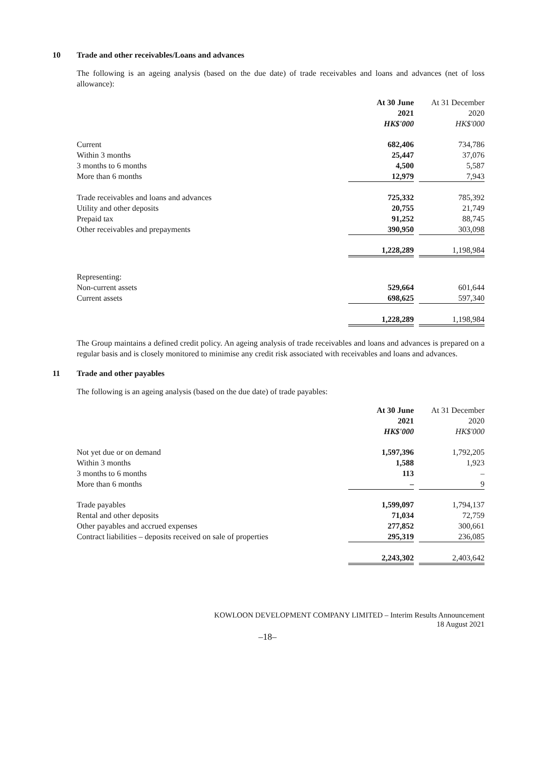10 Trade and other receivables/Loans and advances
The following is an ageing analysis (based on the due date) of trade receivables and loans and advances (net of loss allowance):
| | At 30 June | | At 31 December |
| | 2021 | | 2020 |
| | HK$'000 | | HK$'000 |
| Current | 682,406 | | 734,786 |
| Within 3 months | 25,447 | | 37,076 |
| 3 months to 6 months | 4,500 | | 5,587 |
| More than 6 months | 12,979 | | 7,943 |
| Trade receivables and loans and advances | 725,332 | | 785,392 |
| Utility and other deposits | 20,755 | | 21,749 |
| Prepaid tax | 91,252 | | 88,745 |
| Other receivables and prepayments | 390,950 | | 303,098 |
| | 1,228,289 | | 1,198,984 |
| Representing: | | | |
| Non-current assets | 529,664 | | 601,644 |
| Current assets | 698,625 | | 597,340 |
| | 1,228,289 | | 1,198,984 |
The Group maintains a defined credit policy. An ageing analysis of trade receivables and loans and advances is prepared on a regular basis and is closely monitored to minimise any credit risk associated with receivables and loans and advances.
11 Trade and other payables
The following is an ageing analysis (based on the due date) of trade payables:
| | At 30 June | | At 31 December |
| | 2021 | | 2020 |
| | HK$'000 | | HK$'000 |
| Not yet due or on demand | 1,597,396 | | 1,792,205 |
| Within 3 months | 1,588 | | 1,923 |
| 3 months to 6 months | 113 | | – |
| More than 6 months | – | | 9 |
| Trade payables | 1,599,097 | | 1,794,137 |
| Rental and other deposits | 71,034 | | 72,759 |
| Other payables and accrued expenses | 277,852 | | 300,661 |
| Contract liabilities – deposits received on sale of properties | 295,319 | | 236,085 |
| | 2,243,302 | | 2,403,642 |
KOWLOON DEVELOPMENT COMPANY LIMITED – Interim Results Announcement
18 August 2021
–18–